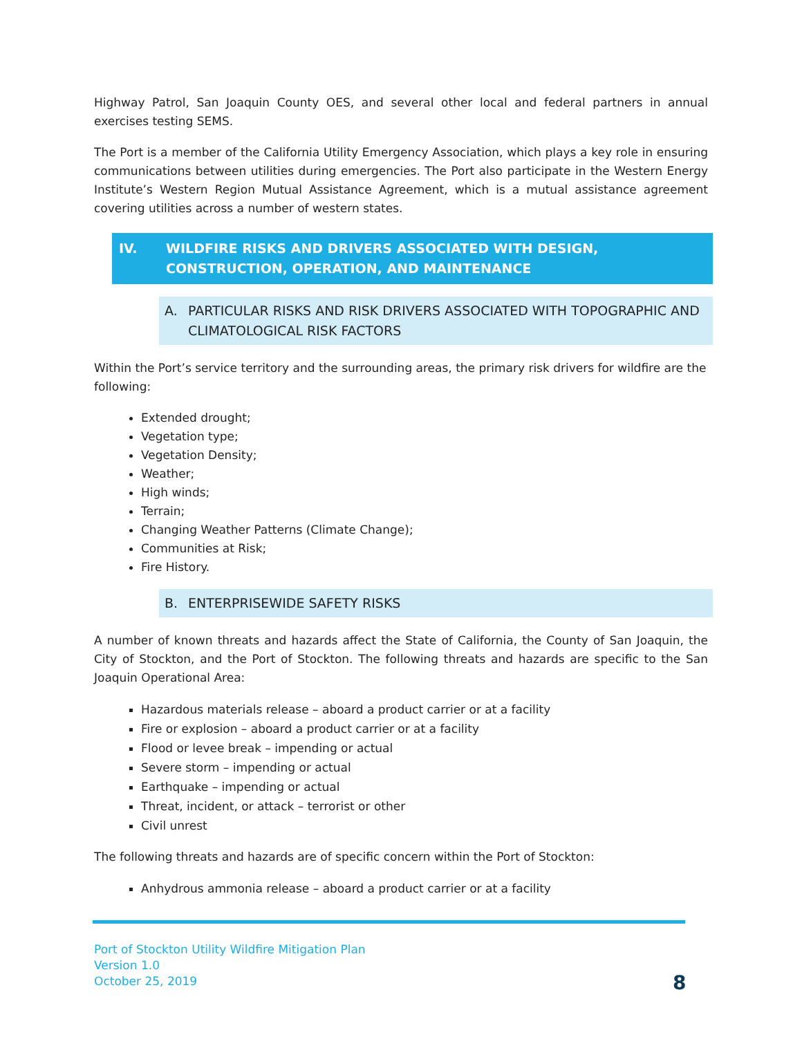Highway Patrol, San Joaquin County OES, and several other local and federal partners in annual exercises testing SEMS.
The Port is a member of the California Utility Emergency Association, which plays a key role in ensuring communications between utilities during emergencies. The Port also participate in the Western Energy Institute’s Western Region Mutual Assistance Agreement, which is a mutual assistance agreement covering utilities across a number of western states.
IV. WILDFIRE RISKS AND DRIVERS ASSOCIATED WITH DESIGN, CONSTRUCTION, OPERATION, AND MAINTENANCE
A. PARTICULAR RISKS AND RISK DRIVERS ASSOCIATED WITH TOPOGRAPHIC AND CLIMATOLOGICAL RISK FACTORS
Within the Port’s service territory and the surrounding areas, the primary risk drivers for wildfire are the following:
Extended drought;
Vegetation type;
Vegetation Density;
Weather;
High winds;
Terrain;
Changing Weather Patterns (Climate Change);
Communities at Risk;
Fire History.
B. ENTERPRISEWIDE SAFETY RISKS
A number of known threats and hazards affect the State of California, the County of San Joaquin, the City of Stockton, and the Port of Stockton. The following threats and hazards are specific to the San Joaquin Operational Area:
Hazardous materials release – aboard a product carrier or at a facility
Fire or explosion – aboard a product carrier or at a facility
Flood or levee break – impending or actual
Severe storm – impending or actual
Earthquake – impending or actual
Threat, incident, or attack – terrorist or other
Civil unrest
The following threats and hazards are of specific concern within the Port of Stockton:
Anhydrous ammonia release – aboard a product carrier or at a facility
Port of Stockton Utility Wildfire Mitigation Plan
Version 1.0
October 25, 2019
8